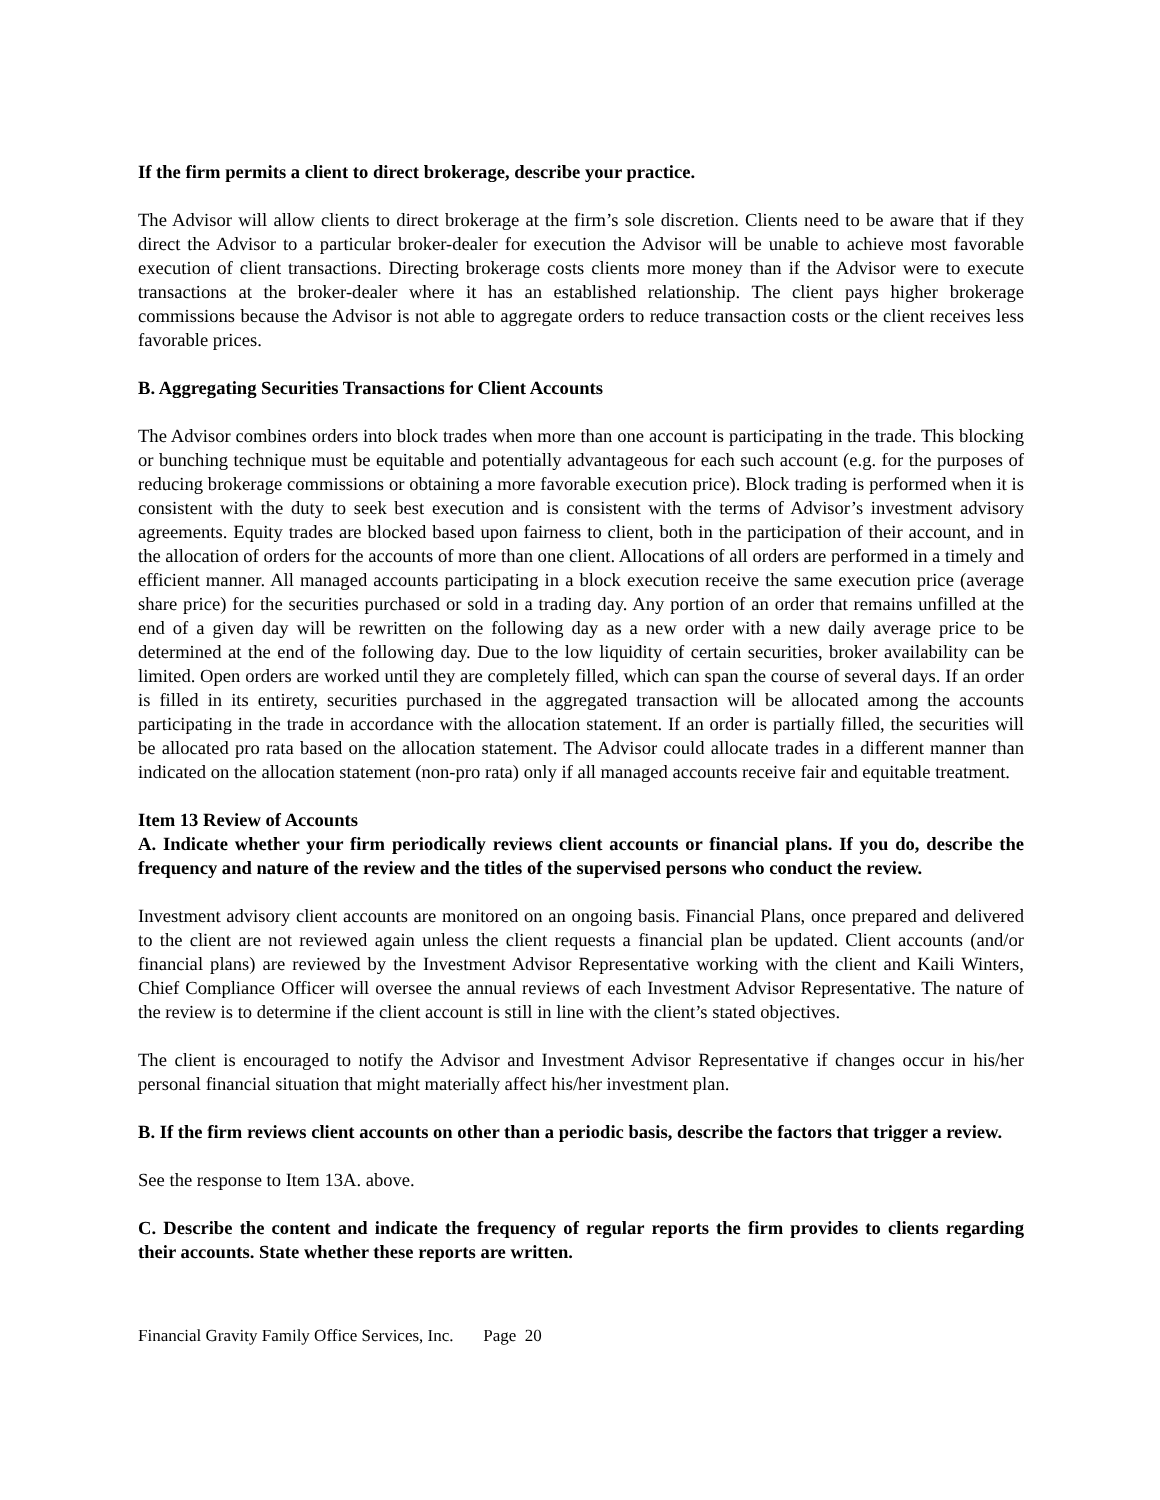If the firm permits a client to direct brokerage, describe your practice.
The Advisor will allow clients to direct brokerage at the firm’s sole discretion. Clients need to be aware that if they direct the Advisor to a particular broker-dealer for execution the Advisor will be unable to achieve most favorable execution of client transactions. Directing brokerage costs clients more money than if the Advisor were to execute transactions at the broker-dealer where it has an established relationship. The client pays higher brokerage commissions because the Advisor is not able to aggregate orders to reduce transaction costs or the client receives less favorable prices.
B. Aggregating Securities Transactions for Client Accounts
The Advisor combines orders into block trades when more than one account is participating in the trade. This blocking or bunching technique must be equitable and potentially advantageous for each such account (e.g. for the purposes of reducing brokerage commissions or obtaining a more favorable execution price). Block trading is performed when it is consistent with the duty to seek best execution and is consistent with the terms of Advisor’s investment advisory agreements. Equity trades are blocked based upon fairness to client, both in the participation of their account, and in the allocation of orders for the accounts of more than one client. Allocations of all orders are performed in a timely and efficient manner. All managed accounts participating in a block execution receive the same execution price (average share price) for the securities purchased or sold in a trading day. Any portion of an order that remains unfilled at the end of a given day will be rewritten on the following day as a new order with a new daily average price to be determined at the end of the following day. Due to the low liquidity of certain securities, broker availability can be limited. Open orders are worked until they are completely filled, which can span the course of several days. If an order is filled in its entirety, securities purchased in the aggregated transaction will be allocated among the accounts participating in the trade in accordance with the allocation statement. If an order is partially filled, the securities will be allocated pro rata based on the allocation statement. The Advisor could allocate trades in a different manner than indicated on the allocation statement (non-pro rata) only if all managed accounts receive fair and equitable treatment.
Item 13 Review of Accounts
A. Indicate whether your firm periodically reviews client accounts or financial plans. If you do, describe the frequency and nature of the review and the titles of the supervised persons who conduct the review.
Investment advisory client accounts are monitored on an ongoing basis. Financial Plans, once prepared and delivered to the client are not reviewed again unless the client requests a financial plan be updated. Client accounts (and/or financial plans) are reviewed by the Investment Advisor Representative working with the client and Kaili Winters, Chief Compliance Officer will oversee the annual reviews of each Investment Advisor Representative. The nature of the review is to determine if the client account is still in line with the client’s stated objectives.
The client is encouraged to notify the Advisor and Investment Advisor Representative if changes occur in his/her personal financial situation that might materially affect his/her investment plan.
B. If the firm reviews client accounts on other than a periodic basis, describe the factors that trigger a review.
See the response to Item 13A. above.
C. Describe the content and indicate the frequency of regular reports the firm provides to clients regarding their accounts. State whether these reports are written.
Financial Gravity Family Office Services, Inc. Page 20